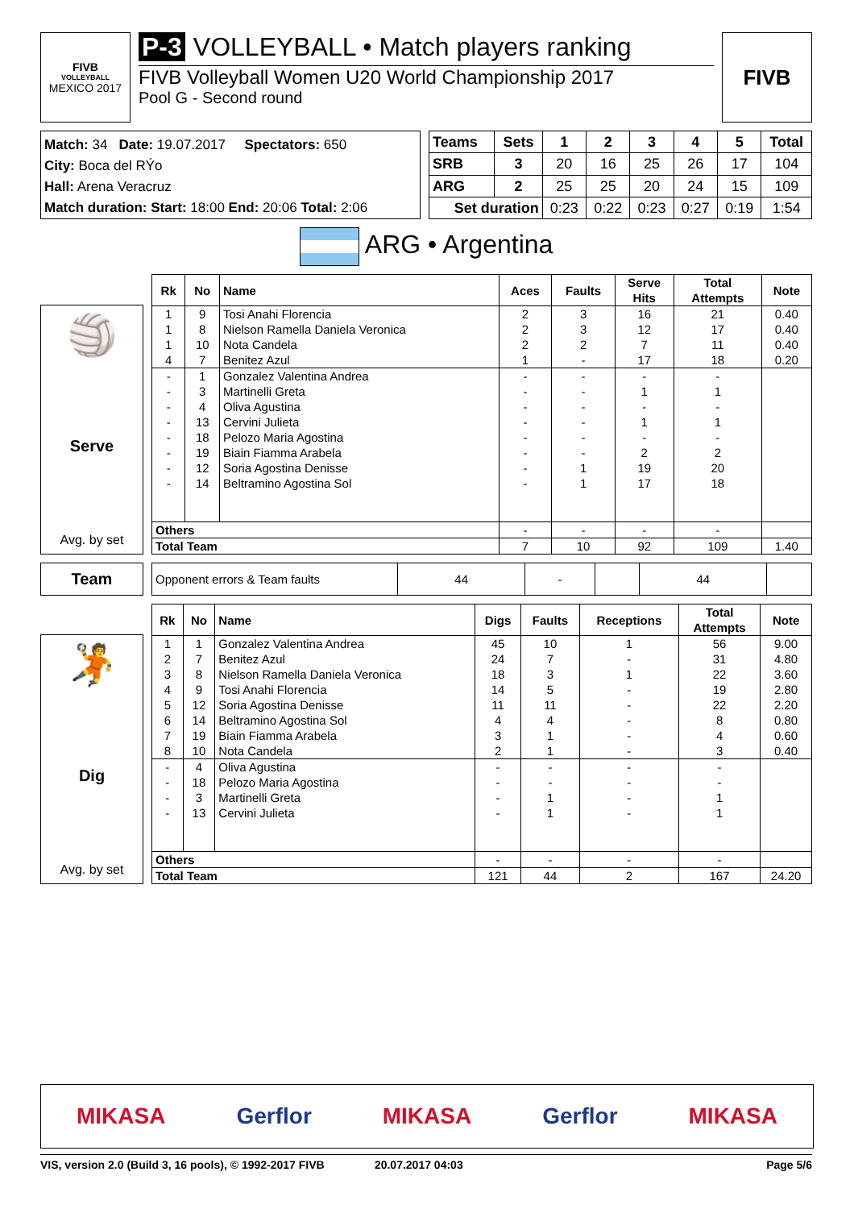FIVB
VOLLEYBALL
MEXICO 2017
P-3 VOLLEYBALL • Match players ranking
FIVB Volleyball Women U20 World Championship 2017
Pool G - Second round
FIVB
Match: 34 Date: 19.07.2017 Spectators: 650
City: Boca del RÝo
Hall: Arena Veracruz
Match duration: Start: 18:00 End: 20:06 Total: 2:06
| Teams | Sets | 1 | 2 | 3 | 4 | 5 | Total |
| --- | --- | --- | --- | --- | --- | --- | --- |
| SRB | 3 | 20 | 16 | 25 | 26 | 17 | 104 |
| ARG | 2 | 25 | 25 | 20 | 24 | 15 | 109 |
| Set duration | | 0:23 | 0:22 | 0:23 | 0:27 | 0:19 | 1:54 |
ARG • Argentina
🏐
Serve
Avg. by set
| Rk | No | Name | Aces | Faults | Serve Hits | Total Attempts | Note |
| --- | --- | --- | --- | --- | --- | --- | --- |
| 1 | 9 | Tosi Anahi Florencia | 2 | 3 | 16 | 21 | 0.40 |
| 1 | 8 | Nielson Ramella Daniela Veronica | 2 | 3 | 12 | 17 | 0.40 |
| 1 | 10 | Nota Candela | 2 | 2 | 7 | 11 | 0.40 |
| 4 | 7 | Benitez Azul | 1 | - | 17 | 18 | 0.20 |
| - | 1 | Gonzalez Valentina Andrea | - | - | - | - | |
| - | 3 | Martinelli Greta | - | - | 1 | 1 | |
| - | 4 | Oliva Agustina | - | - | - | - | |
| - | 13 | Cervini Julieta | - | - | 1 | 1 | |
| - | 18 | Pelozo Maria Agostina | - | - | - | - | |
| - | 19 | Biain Fiamma Arabela | - | - | 2 | 2 | |
| - | 12 | Soria Agostina Denisse | - | 1 | 19 | 20 | |
| - | 14 | Beltramino Agostina Sol | - | 1 | 17 | 18 | |
| Others | | | - | - | - | - | |
| Total Team | | | 7 | 10 | 92 | 109 | 1.40 |
Team
| Opponent errors & Team faults | 44 | - | | 44 | |
🤾
Dig
Avg. by set
| Rk | No | Name | Digs | Faults | Receptions | Total Attempts | Note |
| --- | --- | --- | --- | --- | --- | --- | --- |
| 1 | 1 | Gonzalez Valentina Andrea | 45 | 10 | 1 | 56 | 9.00 |
| 2 | 7 | Benitez Azul | 24 | 7 | - | 31 | 4.80 |
| 3 | 8 | Nielson Ramella Daniela Veronica | 18 | 3 | 1 | 22 | 3.60 |
| 4 | 9 | Tosi Anahi Florencia | 14 | 5 | - | 19 | 2.80 |
| 5 | 12 | Soria Agostina Denisse | 11 | 11 | - | 22 | 2.20 |
| 6 | 14 | Beltramino Agostina Sol | 4 | 4 | - | 8 | 0.80 |
| 7 | 19 | Biain Fiamma Arabela | 3 | 1 | - | 4 | 0.60 |
| 8 | 10 | Nota Candela | 2 | 1 | - | 3 | 0.40 |
| - | 4 | Oliva Agustina | - | - | - | - | |
| - | 18 | Pelozo Maria Agostina | - | - | - | - | |
| - | 3 | Martinelli Greta | - | 1 | - | 1 | |
| - | 13 | Cervini Julieta | - | 1 | - | 1 | |
| Others | | | - | - | - | - | |
| Total Team | | | 121 | 44 | 2 | 167 | 24.20 |
MIKASA Gerflor MIKASA Gerflor MIKASA
VIS, version 2.0 (Build 3, 16 pools), © 1992-2017 FIVB 20.07.2017 04:03 Page 5/6